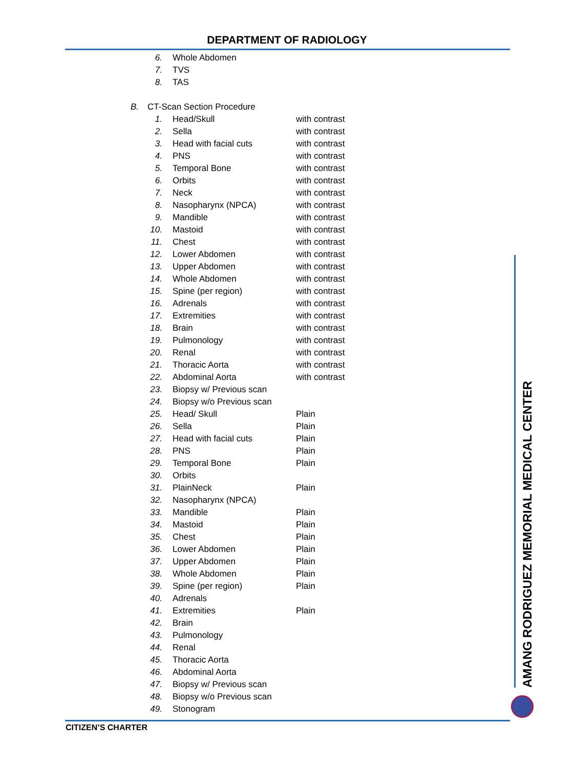DEPARTMENT OF RADIOLOGY
6. Whole Abdomen
7. TVS
8. TAS
B. CT-Scan Section Procedure
1. Head/Skull with contrast
2. Sella with contrast
3. Head with facial cuts with contrast
4. PNS with contrast
5. Temporal Bone with contrast
6. Orbits with contrast
7. Neck with contrast
8. Nasopharynx (NPCA) with contrast
9. Mandible with contrast
10. Mastoid with contrast
11. Chest with contrast
12. Lower Abdomen with contrast
13. Upper Abdomen with contrast
14. Whole Abdomen with contrast
15. Spine (per region) with contrast
16. Adrenals with contrast
17. Extremities with contrast
18. Brain with contrast
19. Pulmonology with contrast
20. Renal with contrast
21. Thoracic Aorta with contrast
22. Abdominal Aorta with contrast
23. Biopsy w/ Previous scan
24. Biopsy w/o Previous scan
25. Head/ Skull Plain
26. Sella Plain
27. Head with facial cuts Plain
28. PNS Plain
29. Temporal Bone Plain
30. Orbits
31. PlainNeck Plain
32. Nasopharynx (NPCA)
33. Mandible Plain
34. Mastoid Plain
35. Chest Plain
36. Lower Abdomen Plain
37. Upper Abdomen Plain
38. Whole Abdomen Plain
39. Spine (per region) Plain
40. Adrenals
41. Extremities Plain
42. Brain
43. Pulmonology
44. Renal
45. Thoracic Aorta
46. Abdominal Aorta
47. Biopsy w/ Previous scan
48. Biopsy w/o Previous scan
49. Stonogram
AMANG RODRIGUEZ MEMORIAL MEDICAL CENTER
CITIZEN’S CHARTER